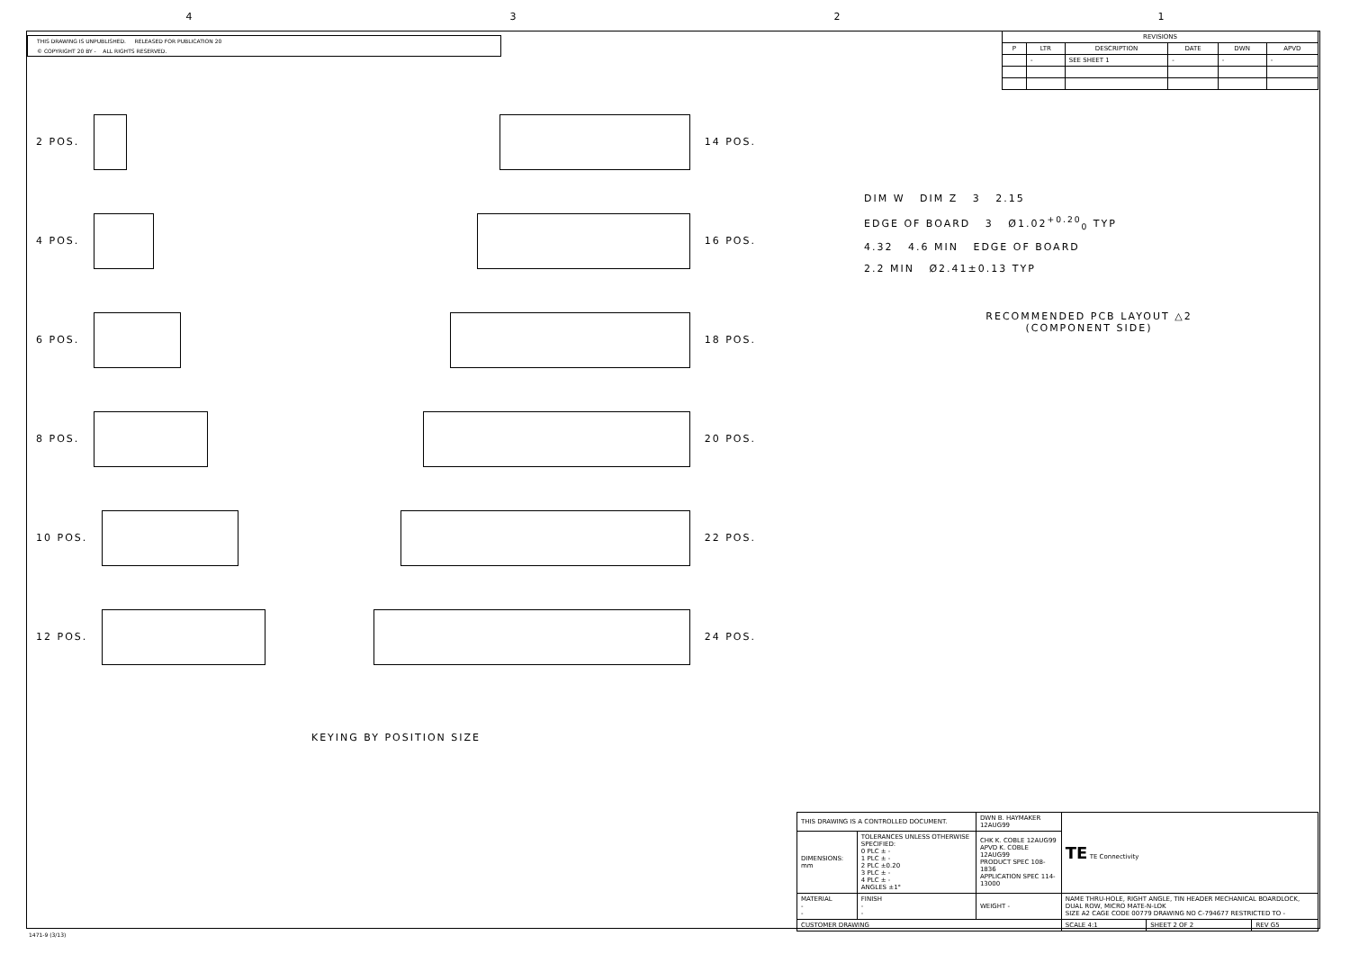4321
THIS DRAWING IS UNPUBLISHED. RELEASED FOR PUBLICATION 20
© COPYRIGHT 20 BY - ALL RIGHTS RESERVED.
| REVISIONS | | | | | |
| --- | --- | --- | --- | --- | --- |
| P | LTR | DESCRIPTION | DATE | DWN | APVD |
| | - | SEE SHEET 1 | - | - | - |
2 POS. 14 POS.
4 POS. 16 POS.
6 POS. 18 POS.
8 POS. 20 POS.
10 POS. 22 POS.
12 POS. 24 POS.
KEYING BY POSITION SIZE
DIM W DIM Z 3 2.15
EDGE OF BOARD 3 Ø1.02<sup>+0.20</sup><sub>0</sub> TYP
4.32 4.6 MIN EDGE OF BOARD
2.2 MIN Ø2.41±0.13 TYP
RECOMMENDED PCB LAYOUT △2
(COMPONENT SIDE)
| THIS DRAWING IS A CONTROLLED DOCUMENT. | | DWN B. HAYMAKER 12AUG99 | TE TE Connectivity | | |
| DIMENSIONS: mm | TOLERANCES UNLESS OTHERWISE SPECIFIED: 0 PLC ± - 1 PLC ± - 2 PLC ±0.20 3 PLC ± - 4 PLC ± - ANGLES ±1° | CHK K. COBLE 12AUG99 APVD K. COBLE 12AUG99 PRODUCT SPEC 108-1836 APPLICATION SPEC 114-13000 | | | |
| MATERIAL - - | FINISH - - | WEIGHT - | NAME THRU-HOLE, RIGHT ANGLE, TIN HEADER MECHANICAL BOARDLOCK, DUAL ROW, MICRO MATE-N-LOK SIZE A2 CAGE CODE 00779 DRAWING NO C-794677 RESTRICTED TO - | | |
| CUSTOMER DRAWING | | | SCALE 4:1 | SHEET 2 OF 2 | REV G5 |
1471-9 (3/13)